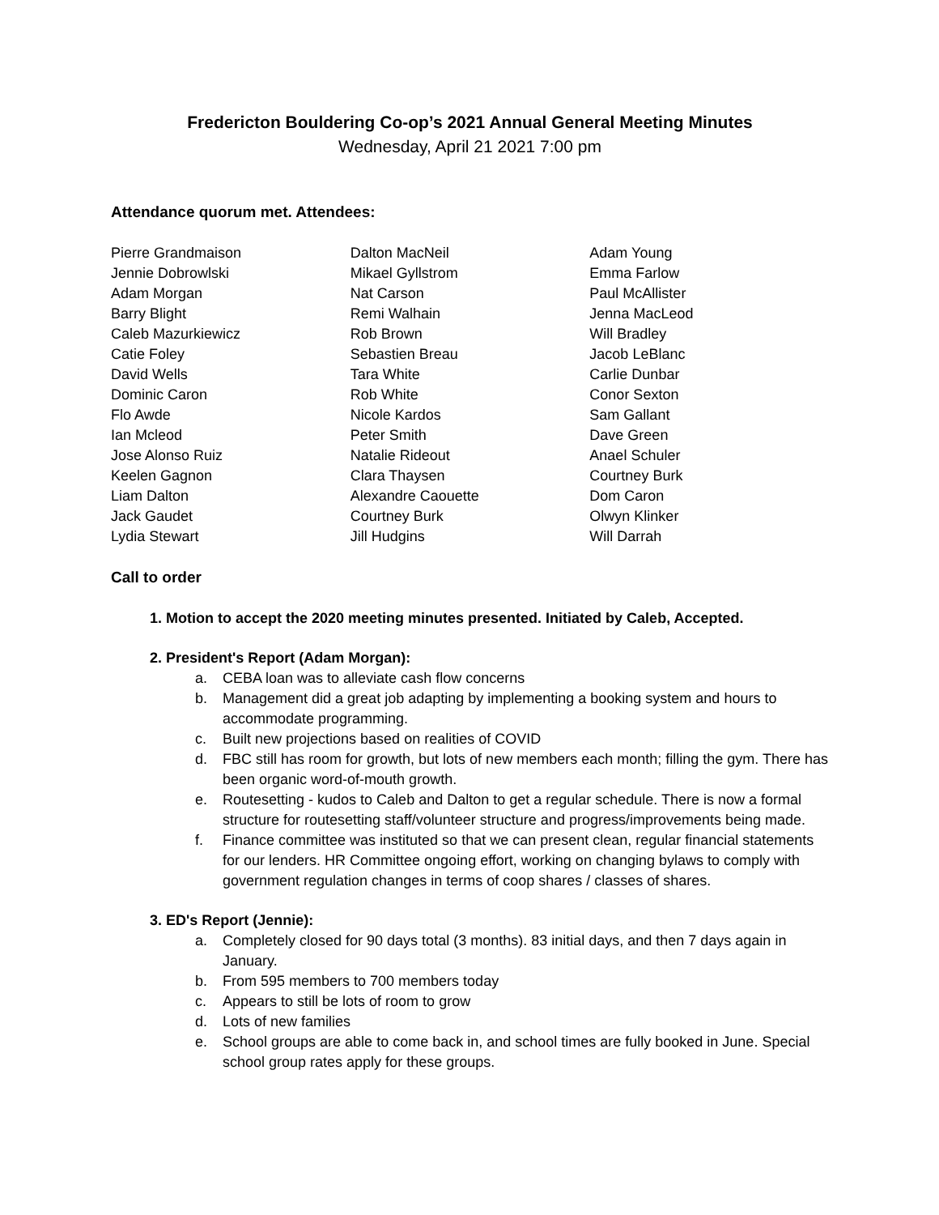Fredericton Bouldering Co-op’s 2021 Annual General Meeting Minutes
Wednesday, April 21 2021 7:00 pm
Attendance quorum met. Attendees:
Pierre Grandmaison
Jennie Dobrowlski
Adam Morgan
Barry Blight
Caleb Mazurkiewicz
Catie Foley
David Wells
Dominic Caron
Flo Awde
Ian Mcleod
Jose Alonso Ruiz
Keelen Gagnon
Liam Dalton
Jack Gaudet
Lydia Stewart
Dalton MacNeil
Mikael Gyllstrom
Nat Carson
Remi Walhain
Rob Brown
Sebastien Breau
Tara White
Rob White
Nicole Kardos
Peter Smith
Natalie Rideout
Clara Thaysen
Alexandre Caouette
Courtney Burk
Jill Hudgins
Adam Young
Emma Farlow
Paul McAllister
Jenna MacLeod
Will Bradley
Jacob LeBlanc
Carlie Dunbar
Conor Sexton
Sam Gallant
Dave Green
Anael Schuler
Courtney Burk
Dom Caron
Olwyn Klinker
Will Darrah
Call to order
1. Motion to accept the 2020 meeting minutes presented. Initiated by Caleb, Accepted.
2. President's Report (Adam Morgan):
a. CEBA loan was to alleviate cash flow concerns
b. Management did a great job adapting by implementing a booking system and hours to accommodate programming.
c. Built new projections based on realities of COVID
d. FBC still has room for growth, but lots of new members each month; filling the gym. There has been organic word-of-mouth growth.
e. Routesetting - kudos to Caleb and Dalton to get a regular schedule. There is now a formal structure for routesetting staff/volunteer structure and progress/improvements being made.
f. Finance committee was instituted so that we can present clean, regular financial statements for our lenders. HR Committee ongoing effort, working on changing bylaws to comply with government regulation changes in terms of coop shares / classes of shares.
3. ED's Report (Jennie):
a. Completely closed for 90 days total (3 months). 83 initial days, and then 7 days again in January.
b. From 595 members to 700 members today
c. Appears to still be lots of room to grow
d. Lots of new families
e. School groups are able to come back in, and school times are fully booked in June. Special school group rates apply for these groups.